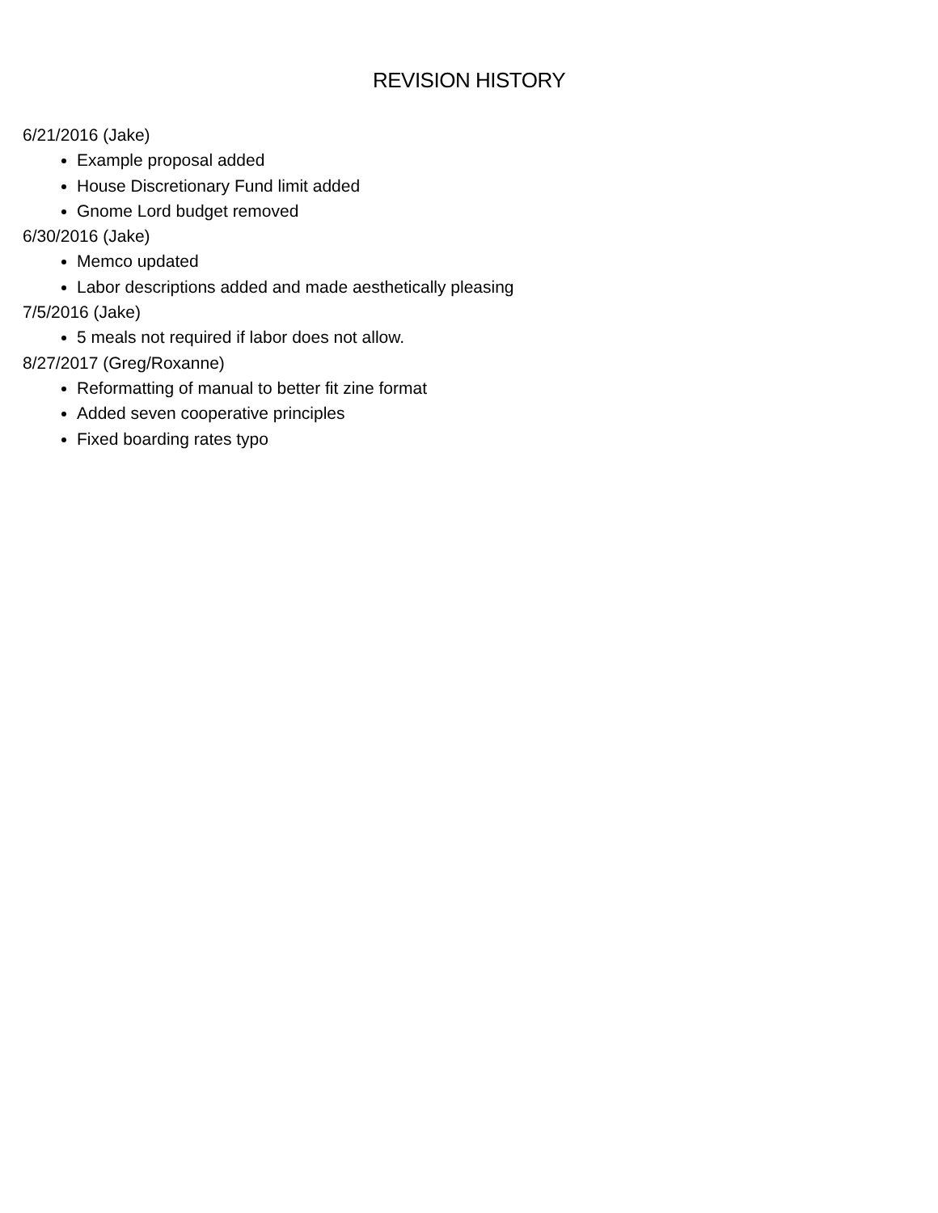REVISION HISTORY
6/21/2016 (Jake)
Example proposal added
House Discretionary Fund limit added
Gnome Lord budget removed
6/30/2016 (Jake)
Memco updated
Labor descriptions added and made aesthetically pleasing
7/5/2016 (Jake)
5 meals not required if labor does not allow.
8/27/2017 (Greg/Roxanne)
Reformatting of manual to better fit zine format
Added seven cooperative principles
Fixed boarding rates typo